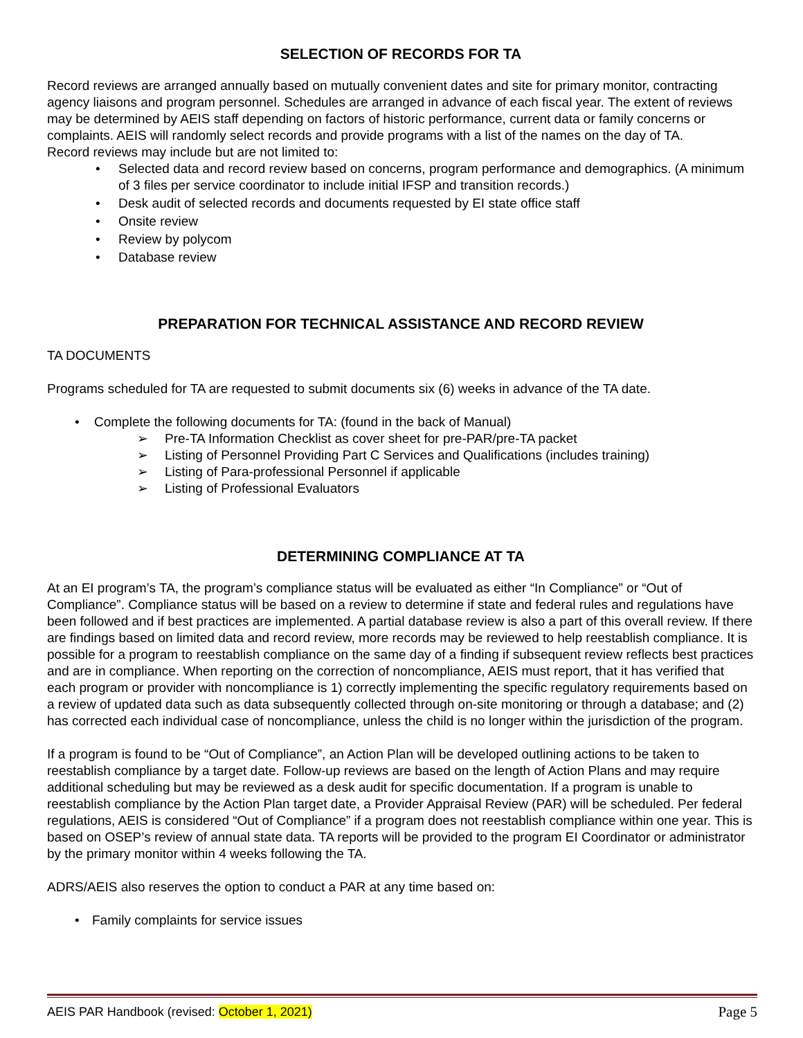SELECTION OF RECORDS FOR TA
Record reviews are arranged annually based on mutually convenient dates and site for primary monitor, contracting agency liaisons and program personnel. Schedules are arranged in advance of each fiscal year. The extent of reviews may be determined by AEIS staff depending on factors of historic performance, current data or family concerns or complaints. AEIS will randomly select records and provide programs with a list of the names on the day of TA.
Record reviews may include but are not limited to:
• Selected data and record review based on concerns, program performance and demographics. (A minimum of 3 files per service coordinator to include initial IFSP and transition records.)
• Desk audit of selected records and documents requested by EI state office staff
• Onsite review
• Review by polycom
• Database review
PREPARATION FOR TECHNICAL ASSISTANCE AND RECORD REVIEW
TA DOCUMENTS
Programs scheduled for TA are requested to submit documents six (6) weeks in advance of the TA date.
• Complete the following documents for TA: (found in the back of Manual)
➢ Pre-TA Information Checklist as cover sheet for pre-PAR/pre-TA packet
➢ Listing of Personnel Providing Part C Services and Qualifications (includes training)
➢ Listing of Para-professional Personnel if applicable
➢ Listing of Professional Evaluators
DETERMINING COMPLIANCE AT TA
At an EI program’s TA, the program’s compliance status will be evaluated as either “In Compliance” or “Out of Compliance”. Compliance status will be based on a review to determine if state and federal rules and regulations have been followed and if best practices are implemented. A partial database review is also a part of this overall review. If there are findings based on limited data and record review, more records may be reviewed to help reestablish compliance. It is possible for a program to reestablish compliance on the same day of a finding if subsequent review reflects best practices and are in compliance. When reporting on the correction of noncompliance, AEIS must report, that it has verified that each program or provider with noncompliance is 1) correctly implementing the specific regulatory requirements based on a review of updated data such as data subsequently collected through on-site monitoring or through a database; and (2) has corrected each individual case of noncompliance, unless the child is no longer within the jurisdiction of the program.
If a program is found to be “Out of Compliance”, an Action Plan will be developed outlining actions to be taken to reestablish compliance by a target date. Follow-up reviews are based on the length of Action Plans and may require additional scheduling but may be reviewed as a desk audit for specific documentation. If a program is unable to reestablish compliance by the Action Plan target date, a Provider Appraisal Review (PAR) will be scheduled. Per federal regulations, AEIS is considered “Out of Compliance” if a program does not reestablish compliance within one year. This is based on OSEP’s review of annual state data. TA reports will be provided to the program EI Coordinator or administrator by the primary monitor within 4 weeks following the TA.
ADRS/AEIS also reserves the option to conduct a PAR at any time based on:
• Family complaints for service issues
AEIS PAR Handbook (revised: October 1, 2021) Page 5